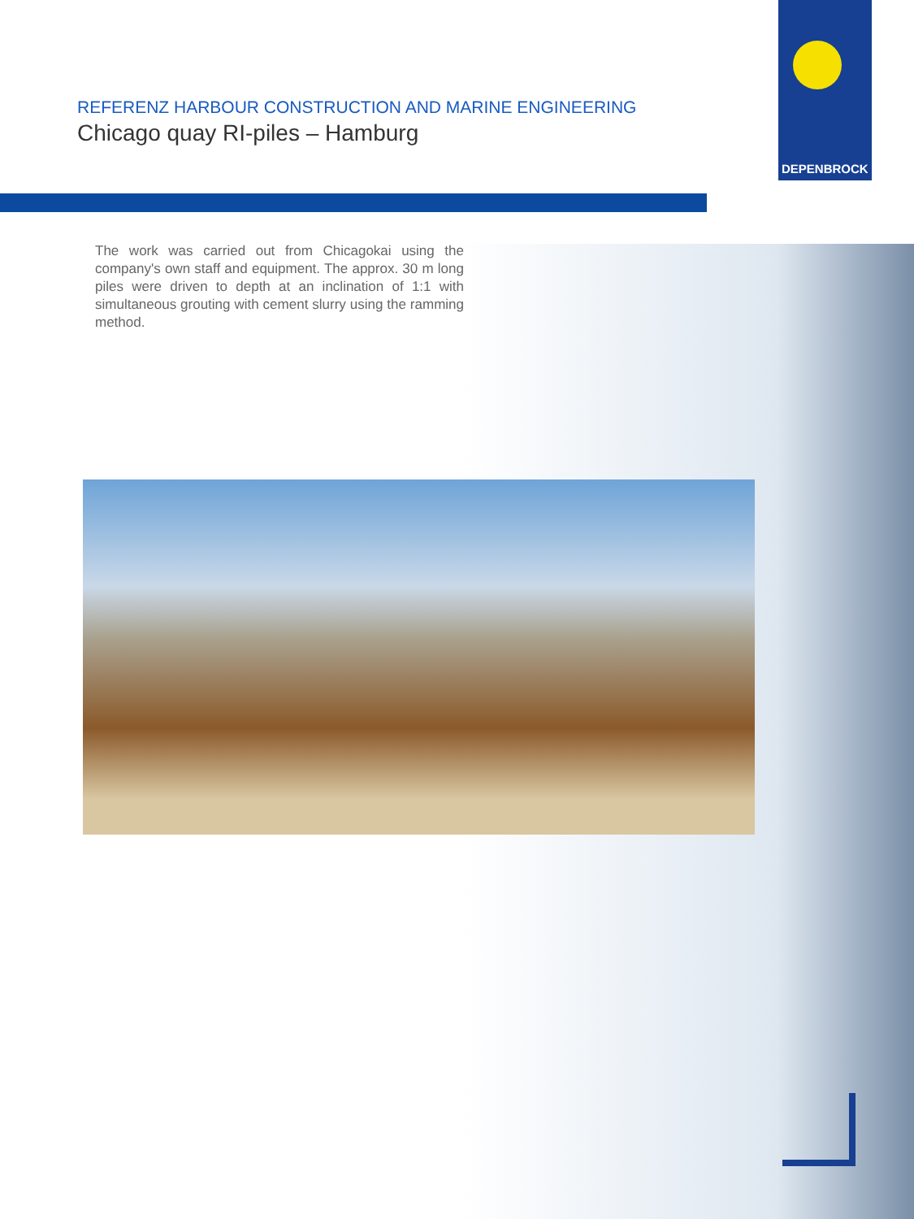DEPENBROCK
REFERENZ HARBOUR CONSTRUCTION AND MARINE ENGINEERING
Chicago quay RI-piles – Hamburg
The work was carried out from Chicagokai using the company's own staff and equipment. The approx. 30 m long piles were driven to depth at an inclination of 1:1 with simultaneous grouting with cement slurry using the ramming method.